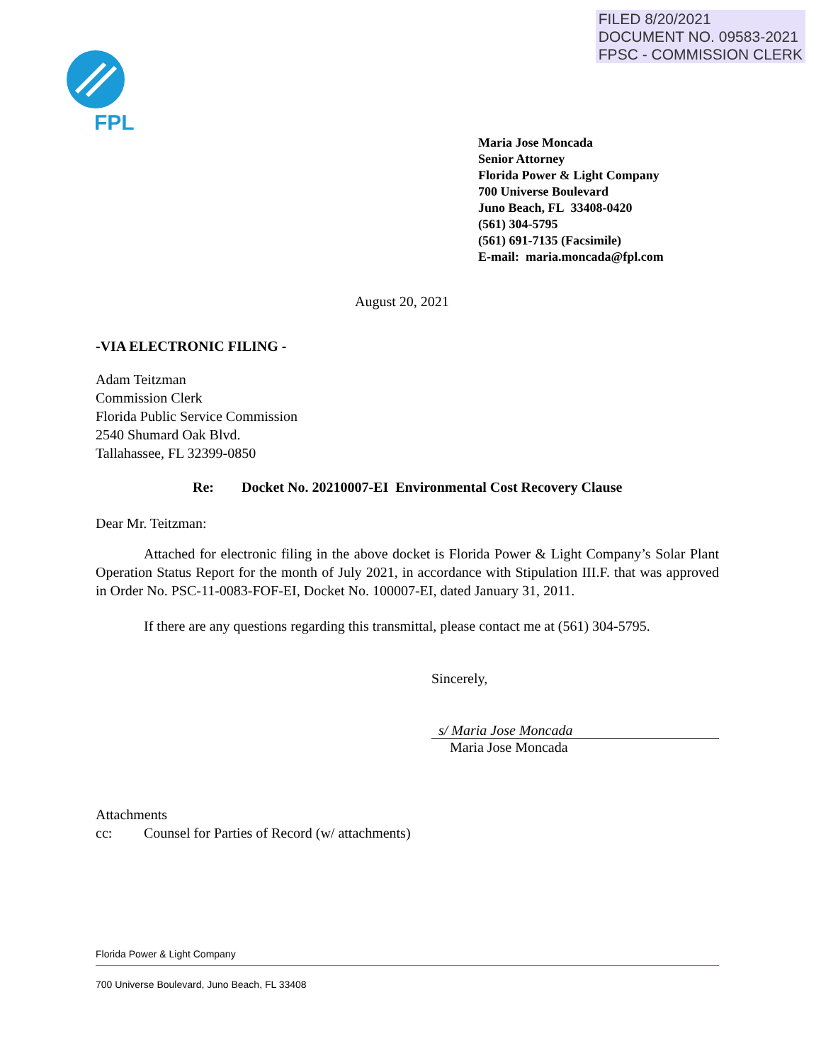FILED 8/20/2021
DOCUMENT NO. 09583-2021
FPSC - COMMISSION CLERK
FPL
Maria Jose Moncada
Senior Attorney
Florida Power & Light Company
700 Universe Boulevard
Juno Beach, FL 33408-0420
(561) 304-5795
(561) 691-7135 (Facsimile)
E-mail: maria.moncada@fpl.com
August 20, 2021
-VIA ELECTRONIC FILING -
Adam Teitzman
Commission Clerk
Florida Public Service Commission
2540 Shumard Oak Blvd.
Tallahassee, FL 32399-0850
Re: Docket No. 20210007-EI Environmental Cost Recovery Clause
Dear Mr. Teitzman:
Attached for electronic filing in the above docket is Florida Power & Light Company’s Solar Plant Operation Status Report for the month of July 2021, in accordance with Stipulation III.F. that was approved in Order No. PSC-11-0083-FOF-EI, Docket No. 100007-EI, dated January 31, 2011.
If there are any questions regarding this transmittal, please contact me at (561) 304-5795.
Sincerely,
s/ Maria Jose Moncada
Maria Jose Moncada
Attachments
cc: Counsel for Parties of Record (w/ attachments)
Florida Power & Light Company
700 Universe Boulevard, Juno Beach, FL 33408